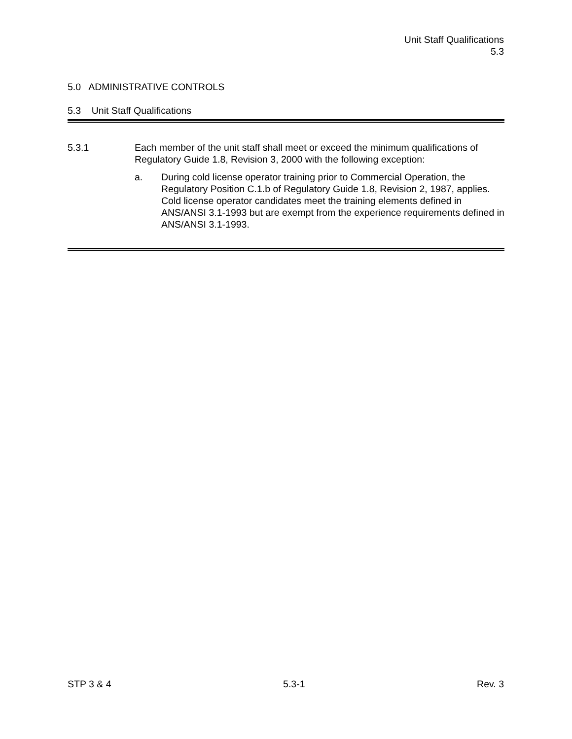Unit Staff Qualifications
5.3
5.0 ADMINISTRATIVE CONTROLS
5.3 Unit Staff Qualifications
5.3.1 Each member of the unit staff shall meet or exceed the minimum qualifications of Regulatory Guide 1.8, Revision 3, 2000 with the following exception:
a. During cold license operator training prior to Commercial Operation, the Regulatory Position C.1.b of Regulatory Guide 1.8, Revision 2, 1987, applies. Cold license operator candidates meet the training elements defined in ANS/ANSI 3.1-1993 but are exempt from the experience requirements defined in ANS/ANSI 3.1-1993.
STP 3 & 4 5.3-1 Rev. 3